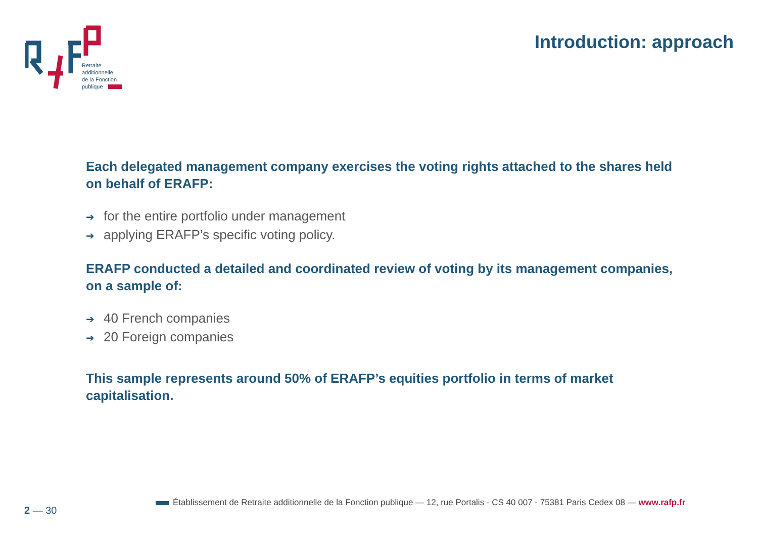Retraite
additionnelle
de la Fonction
publique
Introduction: approach
Each delegated management company exercises the voting rights attached to the shares held on behalf of ERAFP:
➔ for the entire portfolio under management
➔ applying ERAFP’s specific voting policy.
ERAFP conducted a detailed and coordinated review of voting by its management companies, on a sample of:
➔ 40 French companies
➔ 20 Foreign companies
This sample represents around 50% of ERAFP’s equities portfolio in terms of market capitalisation.
Établissement de Retraite additionnelle de la Fonction publique — 12, rue Portalis - CS 40 007 - 75381 Paris Cedex 08 — www.rafp.fr
2 — 30